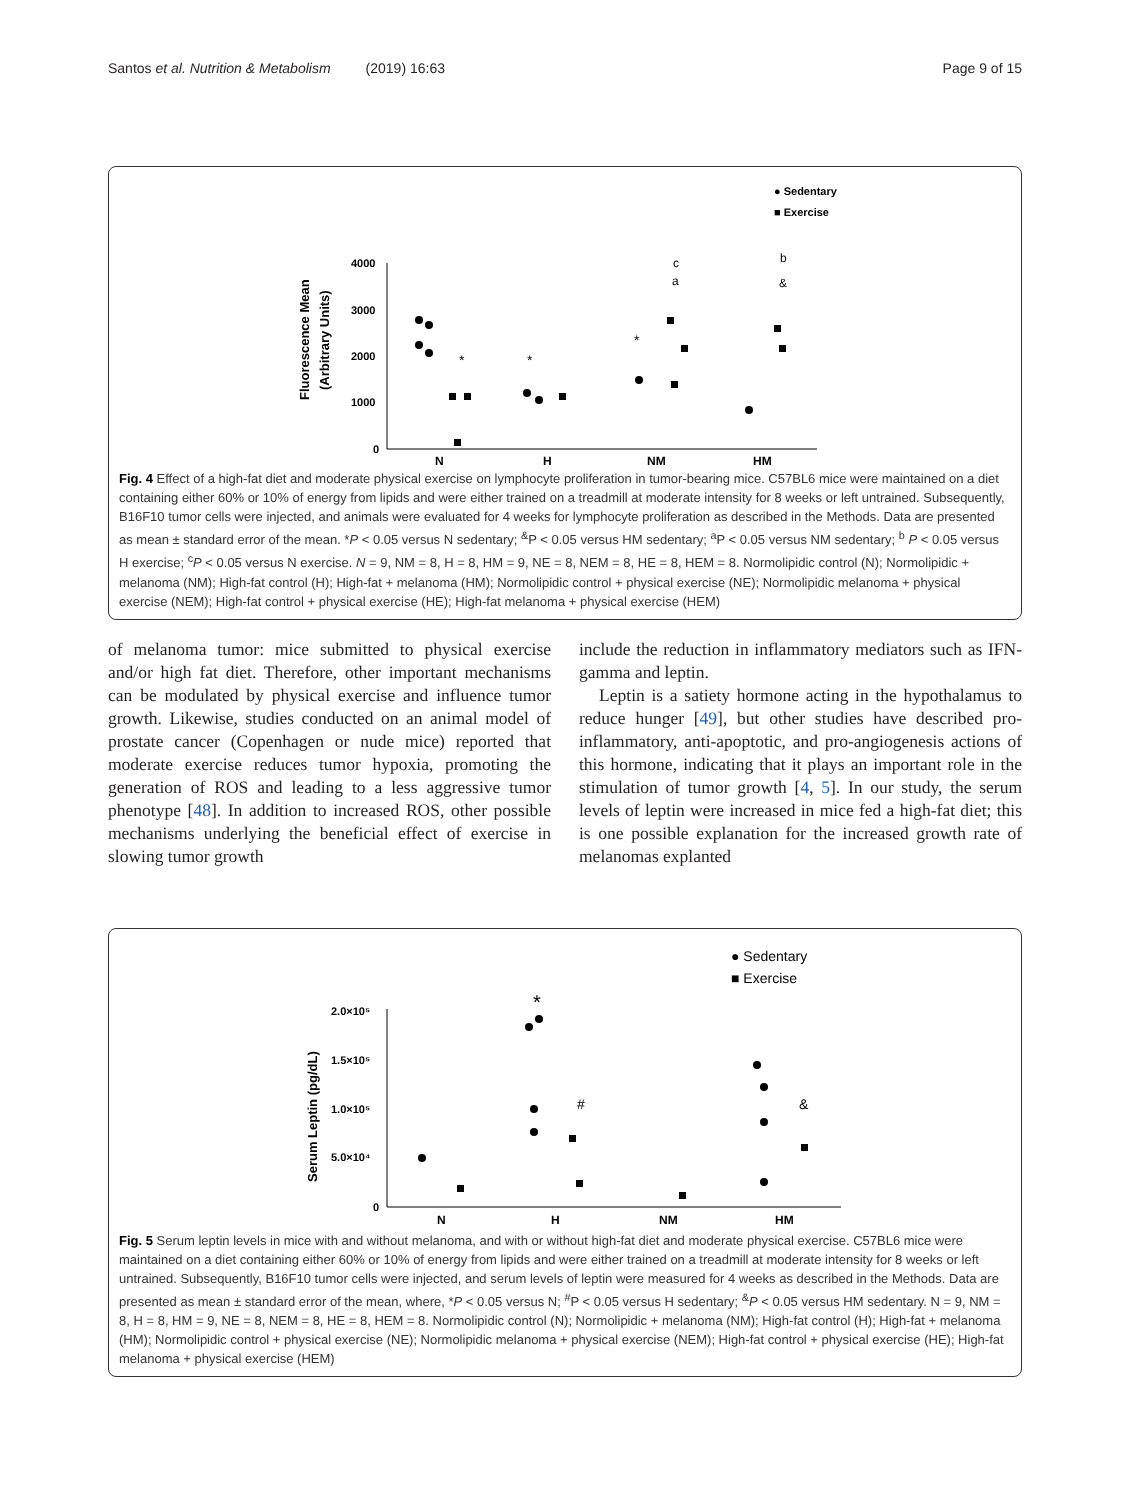Santos et al. Nutrition & Metabolism (2019) 16:63 Page 9 of 15
● Sedentary
■ Exercise
Fluorescence Mean
(Arbitrary Units)
4000
3000
2000
1000
0
N
H
NM
HM
*
*
*
c
a
b
&
Fig. 4 Effect of a high-fat diet and moderate physical exercise on lymphocyte proliferation in tumor-bearing mice. C57BL6 mice were maintained on a diet containing either 60% or 10% of energy from lipids and were either trained on a treadmill at moderate intensity for 8 weeks or left untrained. Subsequently, B16F10 tumor cells were injected, and animals were evaluated for 4 weeks for lymphocyte proliferation as described in the Methods. Data are presented as mean ± standard error of the mean. *P < 0.05 versus N sedentary; <sup>&</sup>P < 0.05 versus HM sedentary; <sup>a</sup>P < 0.05 versus NM sedentary; <sup>b</sup> P < 0.05 versus H exercise; <sup>c</sup>P < 0.05 versus N exercise. N = 9, NM = 8, H = 8, HM = 9, NE = 8, NEM = 8, HE = 8, HEM = 8. Normolipidic control (N); Normolipidic + melanoma (NM); High-fat control (H); High-fat + melanoma (HM); Normolipidic control + physical exercise (NE); Normolipidic melanoma + physical exercise (NEM); High-fat control + physical exercise (HE); High-fat melanoma + physical exercise (HEM)
of melanoma tumor: mice submitted to physical exercise and/or high fat diet. Therefore, other important mechanisms can be modulated by physical exercise and influence tumor growth. Likewise, studies conducted on an animal model of prostate cancer (Copenhagen or nude mice) reported that moderate exercise reduces tumor hypoxia, promoting the generation of ROS and leading to a less aggressive tumor phenotype [48]. In addition to increased ROS, other possible mechanisms underlying the beneficial effect of exercise in slowing tumor growth
include the reduction in inflammatory mediators such as IFN-gamma and leptin.
Leptin is a satiety hormone acting in the hypothalamus to reduce hunger [49], but other studies have described pro-inflammatory, anti-apoptotic, and pro-angiogenesis actions of this hormone, indicating that it plays an important role in the stimulation of tumor growth [4, 5]. In our study, the serum levels of leptin were increased in mice fed a high-fat diet; this is one possible explanation for the increased growth rate of melanomas explanted
● Sedentary
■ Exercise
Serum Leptin (pg/dL)
2.0×10⁵
1.5×10⁵
1.0×10⁵
5.0×10⁴
0
N
H
NM
HM
*
#
&
Fig. 5 Serum leptin levels in mice with and without melanoma, and with or without high-fat diet and moderate physical exercise. C57BL6 mice were maintained on a diet containing either 60% or 10% of energy from lipids and were either trained on a treadmill at moderate intensity for 8 weeks or left untrained. Subsequently, B16F10 tumor cells were injected, and serum levels of leptin were measured for 4 weeks as described in the Methods. Data are presented as mean ± standard error of the mean, where, *P < 0.05 versus N; <sup>#</sup>P < 0.05 versus H sedentary; <sup>&</sup>P < 0.05 versus HM sedentary. N = 9, NM = 8, H = 8, HM = 9, NE = 8, NEM = 8, HE = 8, HEM = 8. Normolipidic control (N); Normolipidic + melanoma (NM); High-fat control (H); High-fat + melanoma (HM); Normolipidic control + physical exercise (NE); Normolipidic melanoma + physical exercise (NEM); High-fat control + physical exercise (HE); High-fat melanoma + physical exercise (HEM)